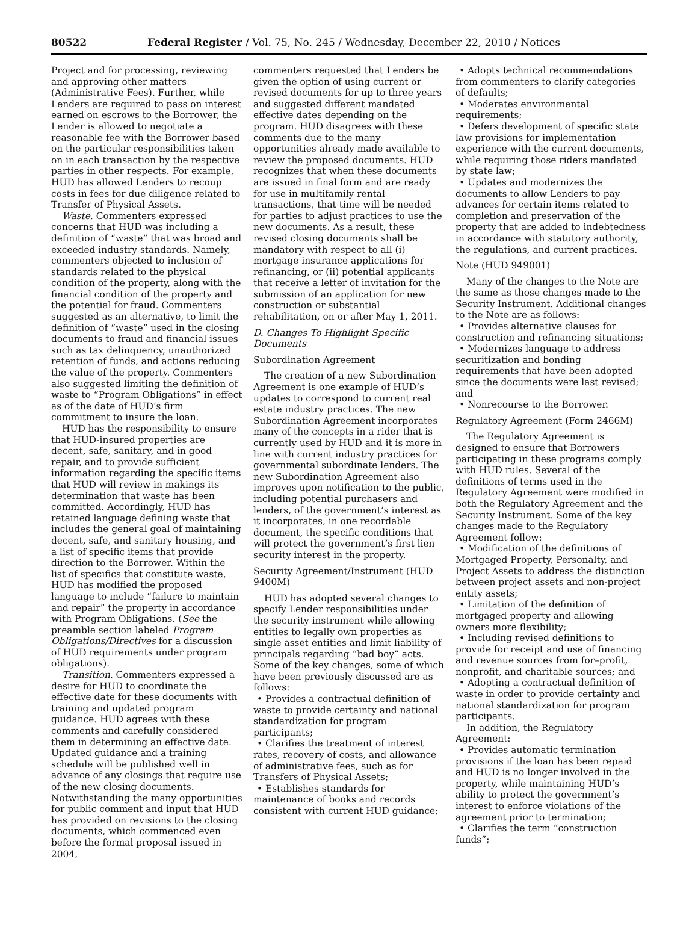80522 Federal Register / Vol. 75, No. 245 / Wednesday, December 22, 2010 / Notices
Project and for processing, reviewing and approving other matters (Administrative Fees). Further, while Lenders are required to pass on interest earned on escrows to the Borrower, the Lender is allowed to negotiate a reasonable fee with the Borrower based on the particular responsibilities taken on in each transaction by the respective parties in other respects. For example, HUD has allowed Lenders to recoup costs in fees for due diligence related to Transfer of Physical Assets.
Waste. Commenters expressed concerns that HUD was including a definition of “waste” that was broad and exceeded industry standards. Namely, commenters objected to inclusion of standards related to the physical condition of the property, along with the financial condition of the property and the potential for fraud. Commenters suggested as an alternative, to limit the definition of “waste” used in the closing documents to fraud and financial issues such as tax delinquency, unauthorized retention of funds, and actions reducing the value of the property. Commenters also suggested limiting the definition of waste to “Program Obligations” in effect as of the date of HUD’s firm commitment to insure the loan.
HUD has the responsibility to ensure that HUD-insured properties are decent, safe, sanitary, and in good repair, and to provide sufficient information regarding the specific items that HUD will review in makings its determination that waste has been committed. Accordingly, HUD has retained language defining waste that includes the general goal of maintaining decent, safe, and sanitary housing, and a list of specific items that provide direction to the Borrower. Within the list of specifics that constitute waste, HUD has modified the proposed language to include “failure to maintain and repair” the property in accordance with Program Obligations. (See the preamble section labeled Program Obligations/Directives for a discussion of HUD requirements under program obligations).
Transition. Commenters expressed a desire for HUD to coordinate the effective date for these documents with training and updated program guidance. HUD agrees with these comments and carefully considered them in determining an effective date. Updated guidance and a training schedule will be published well in advance of any closings that require use of the new closing documents. Notwithstanding the many opportunities for public comment and input that HUD has provided on revisions to the closing documents, which commenced even before the formal proposal issued in 2004,
commenters requested that Lenders be given the option of using current or revised documents for up to three years and suggested different mandated effective dates depending on the program. HUD disagrees with these comments due to the many opportunities already made available to review the proposed documents. HUD recognizes that when these documents are issued in final form and are ready for use in multifamily rental transactions, that time will be needed for parties to adjust practices to use the new documents. As a result, these revised closing documents shall be mandatory with respect to all (i) mortgage insurance applications for refinancing, or (ii) potential applicants that receive a letter of invitation for the submission of an application for new construction or substantial rehabilitation, on or after May 1, 2011.
D. Changes To Highlight Specific Documents
Subordination Agreement
The creation of a new Subordination Agreement is one example of HUD’s updates to correspond to current real estate industry practices. The new Subordination Agreement incorporates many of the concepts in a rider that is currently used by HUD and it is more in line with current industry practices for governmental subordinate lenders. The new Subordination Agreement also improves upon notification to the public, including potential purchasers and lenders, of the government’s interest as it incorporates, in one recordable document, the specific conditions that will protect the government’s first lien security interest in the property.
Security Agreement/Instrument (HUD 9400M)
HUD has adopted several changes to specify Lender responsibilities under the security instrument while allowing entities to legally own properties as single asset entities and limit liability of principals regarding “bad boy” acts. Some of the key changes, some of which have been previously discussed are as follows:
• Provides a contractual definition of waste to provide certainty and national standardization for program participants;
• Clarifies the treatment of interest rates, recovery of costs, and allowance of administrative fees, such as for Transfers of Physical Assets;
• Establishes standards for maintenance of books and records consistent with current HUD guidance;
• Adopts technical recommendations from commenters to clarify categories of defaults;
• Moderates environmental requirements;
• Defers development of specific state law provisions for implementation experience with the current documents, while requiring those riders mandated by state law;
• Updates and modernizes the documents to allow Lenders to pay advances for certain items related to completion and preservation of the property that are added to indebtedness in accordance with statutory authority, the regulations, and current practices.
Note (HUD 949001)
Many of the changes to the Note are the same as those changes made to the Security Instrument. Additional changes to the Note are as follows:
• Provides alternative clauses for construction and refinancing situations;
• Modernizes language to address securitization and bonding requirements that have been adopted since the documents were last revised; and
• Nonrecourse to the Borrower.
Regulatory Agreement (Form 2466M)
The Regulatory Agreement is designed to ensure that Borrowers participating in these programs comply with HUD rules. Several of the definitions of terms used in the Regulatory Agreement were modified in both the Regulatory Agreement and the Security Instrument. Some of the key changes made to the Regulatory Agreement follow:
• Modification of the definitions of Mortgaged Property, Personalty, and Project Assets to address the distinction between project assets and non-project entity assets;
• Limitation of the definition of mortgaged property and allowing owners more flexibility;
• Including revised definitions to provide for receipt and use of financing and revenue sources from for–profit, nonprofit, and charitable sources; and
• Adopting a contractual definition of waste in order to provide certainty and national standardization for program participants.
In addition, the Regulatory Agreement:
• Provides automatic termination provisions if the loan has been repaid and HUD is no longer involved in the property, while maintaining HUD’s ability to protect the government’s interest to enforce violations of the agreement prior to termination;
• Clarifies the term “construction funds”;